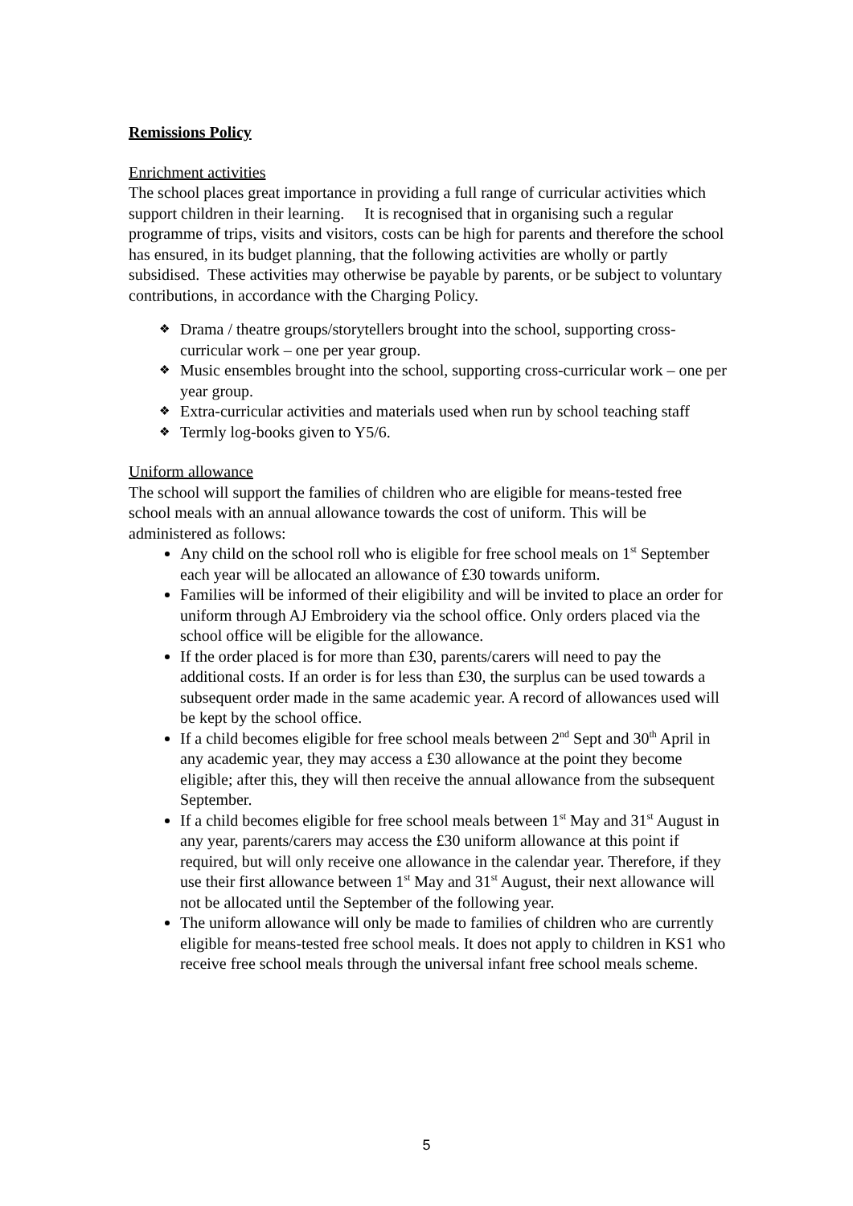Remissions Policy
Enrichment activities
The school places great importance in providing a full range of curricular activities which support children in their learning. It is recognised that in organising such a regular programme of trips, visits and visitors, costs can be high for parents and therefore the school has ensured, in its budget planning, that the following activities are wholly or partly subsidised. These activities may otherwise be payable by parents, or be subject to voluntary contributions, in accordance with the Charging Policy.
❖ Drama / theatre groups/storytellers brought into the school, supporting cross-curricular work – one per year group.
❖ Music ensembles brought into the school, supporting cross-curricular work – one per year group.
❖ Extra-curricular activities and materials used when run by school teaching staff
❖ Termly log-books given to Y5/6.
Uniform allowance
The school will support the families of children who are eligible for means-tested free school meals with an annual allowance towards the cost of uniform. This will be administered as follows:
Any child on the school roll who is eligible for free school meals on 1<sup>st</sup> September each year will be allocated an allowance of £30 towards uniform.
Families will be informed of their eligibility and will be invited to place an order for uniform through AJ Embroidery via the school office. Only orders placed via the school office will be eligible for the allowance.
If the order placed is for more than £30, parents/carers will need to pay the additional costs. If an order is for less than £30, the surplus can be used towards a subsequent order made in the same academic year. A record of allowances used will be kept by the school office.
If a child becomes eligible for free school meals between 2<sup>nd</sup> Sept and 30<sup>th</sup> April in any academic year, they may access a £30 allowance at the point they become eligible; after this, they will then receive the annual allowance from the subsequent September.
If a child becomes eligible for free school meals between 1<sup>st</sup> May and 31<sup>st</sup> August in any year, parents/carers may access the £30 uniform allowance at this point if required, but will only receive one allowance in the calendar year. Therefore, if they use their first allowance between 1<sup>st</sup> May and 31<sup>st</sup> August, their next allowance will not be allocated until the September of the following year.
The uniform allowance will only be made to families of children who are currently eligible for means-tested free school meals. It does not apply to children in KS1 who receive free school meals through the universal infant free school meals scheme.
5